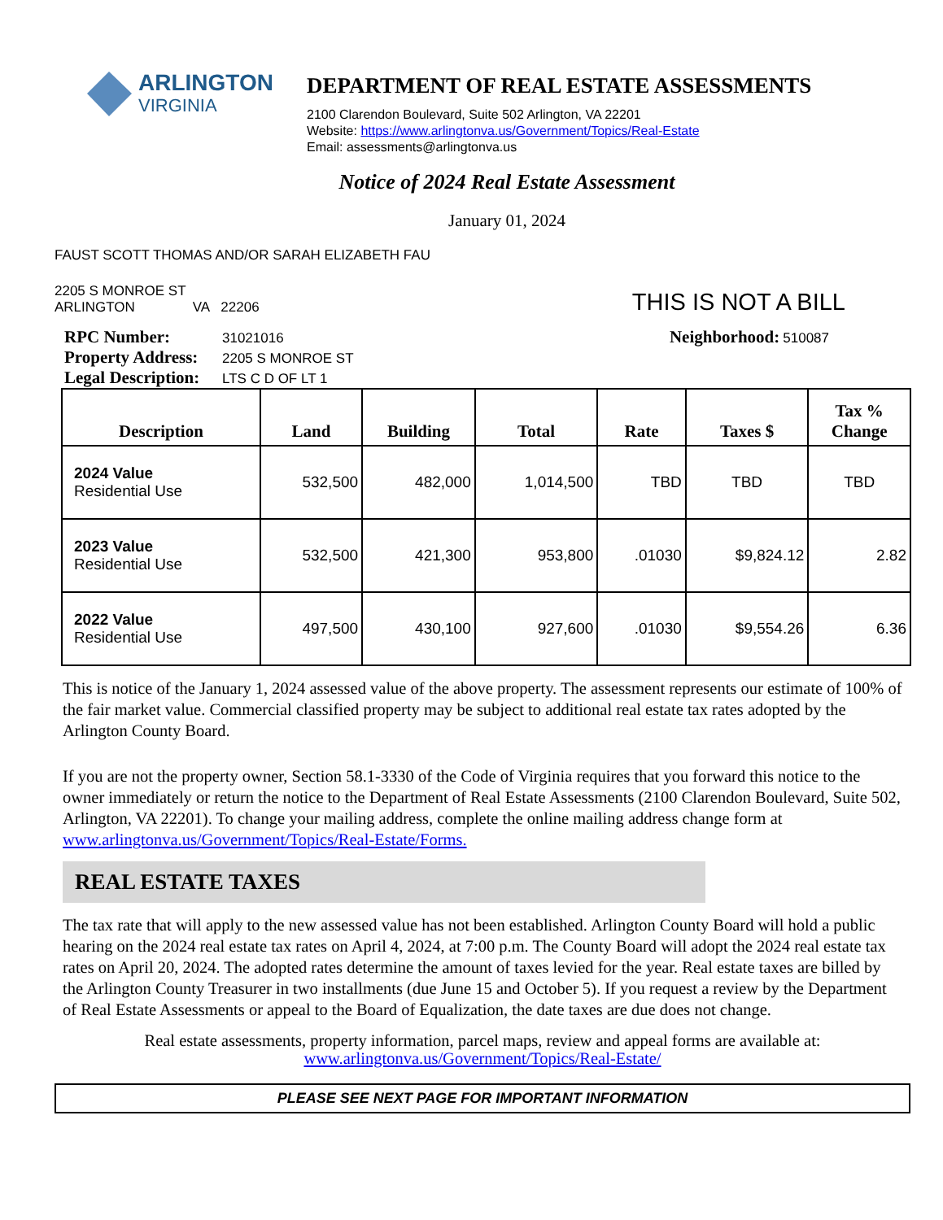ARLINGTON
VIRGINIA
DEPARTMENT OF REAL ESTATE ASSESSMENTS
2100 Clarendon Boulevard, Suite 502 Arlington, VA 22201
Website: https://www.arlingtonva.us/Government/Topics/Real-Estate
Email: assessments@arlingtonva.us
Notice of 2024 Real Estate Assessment
January 01, 2024
FAUST SCOTT THOMAS AND/OR SARAH ELIZABETH FAU
2205 S MONROE ST
ARLINGTON VA 22206
THIS IS NOT A BILL
RPC Number: 31021016
Property Address: 2205 S MONROE ST
Legal Description: LTS C D OF LT 1
Neighborhood: 510087
| Description | Land | Building | Total | Rate | Taxes $ | Tax % Change |
| --- | --- | --- | --- | --- | --- | --- |
| 2024 Value Residential Use | 532,500 | 482,000 | 1,014,500 | TBD | TBD | TBD |
| 2023 Value Residential Use | 532,500 | 421,300 | 953,800 | .01030 | $9,824.12 | 2.82 |
| 2022 Value Residential Use | 497,500 | 430,100 | 927,600 | .01030 | $9,554.26 | 6.36 |
This is notice of the January 1, 2024 assessed value of the above property. The assessment represents our estimate of 100% of the fair market value. Commercial classified property may be subject to additional real estate tax rates adopted by the Arlington County Board.
If you are not the property owner, Section 58.1-3330 of the Code of Virginia requires that you forward this notice to the owner immediately or return the notice to the Department of Real Estate Assessments (2100 Clarendon Boulevard, Suite 502, Arlington, VA 22201). To change your mailing address, complete the online mailing address change form at www.arlingtonva.us/Government/Topics/Real-Estate/Forms.
REAL ESTATE TAXES
The tax rate that will apply to the new assessed value has not been established. Arlington County Board will hold a public hearing on the 2024 real estate tax rates on April 4, 2024, at 7:00 p.m. The County Board will adopt the 2024 real estate tax rates on April 20, 2024. The adopted rates determine the amount of taxes levied for the year. Real estate taxes are billed by the Arlington County Treasurer in two installments (due June 15 and October 5). If you request a review by the Department of Real Estate Assessments or appeal to the Board of Equalization, the date taxes are due does not change.
Real estate assessments, property information, parcel maps, review and appeal forms are available at:
www.arlingtonva.us/Government/Topics/Real-Estate/
PLEASE SEE NEXT PAGE FOR IMPORTANT INFORMATION